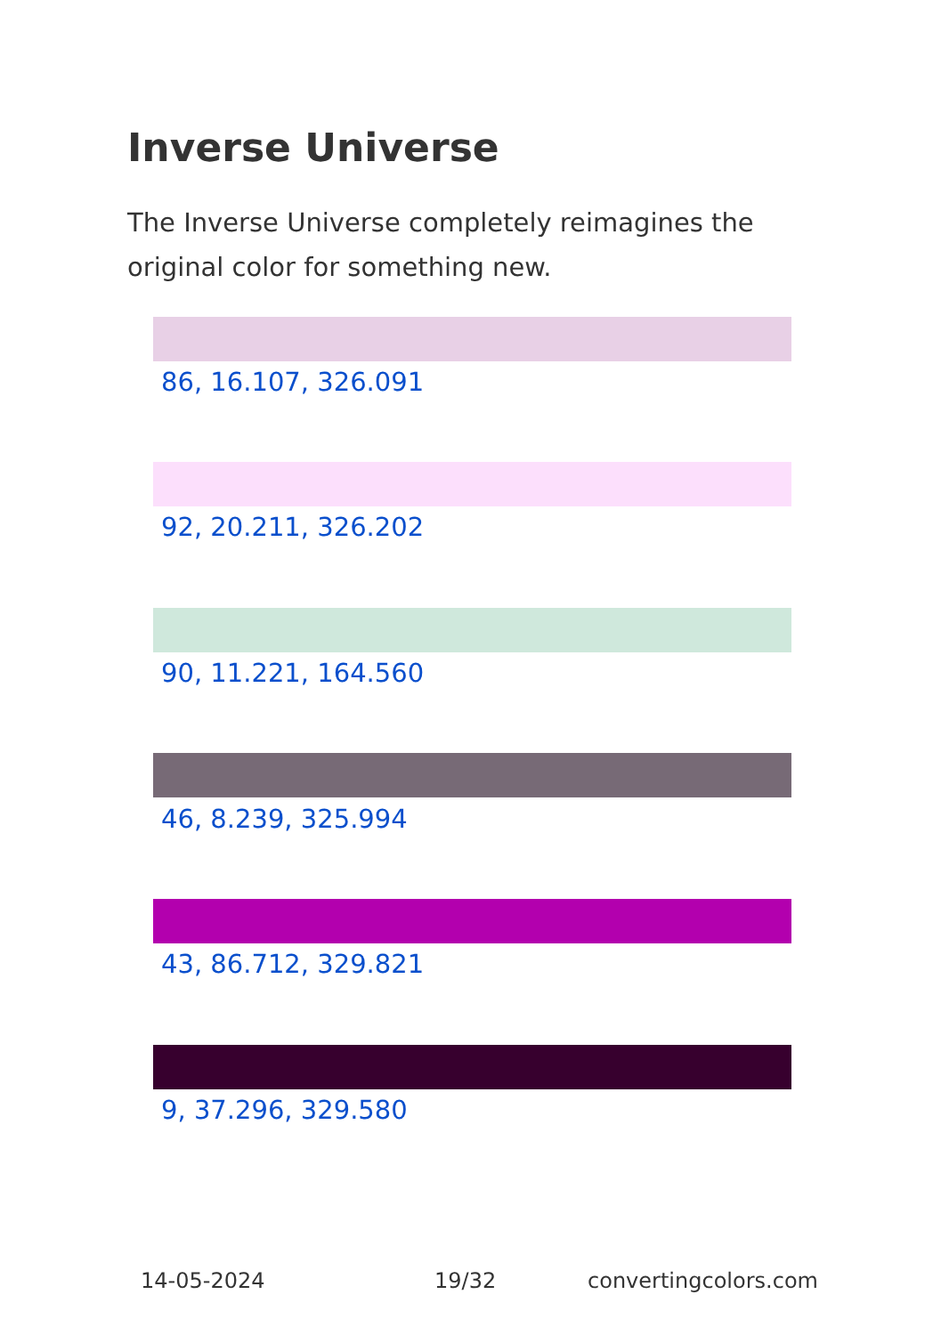Inverse Universe
The Inverse Universe completely reimagines the original color for something new.
86, 16.107, 326.091
92, 20.211, 326.202
90, 11.221, 164.560
46, 8.239, 325.994
43, 86.712, 329.821
9, 37.296, 329.580
14-05-2024 19/32 convertingcolors.com